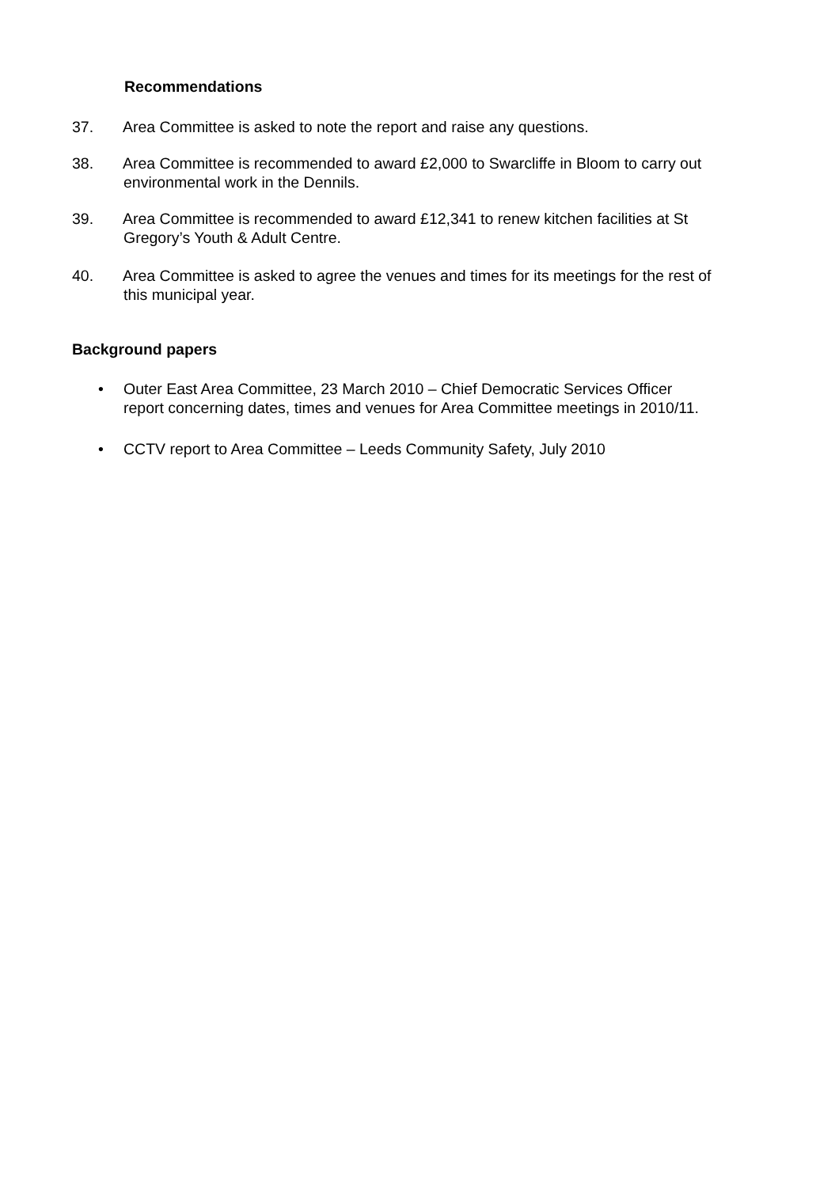Recommendations
37. Area Committee is asked to note the report and raise any questions.
38. Area Committee is recommended to award £2,000 to Swarcliffe in Bloom to carry out
environmental work in the Dennils.
39. Area Committee is recommended to award £12,341 to renew kitchen facilities at St
Gregory’s Youth & Adult Centre.
40. Area Committee is asked to agree the venues and times for its meetings for the rest of
this municipal year.
Background papers
• Outer East Area Committee, 23 March 2010 – Chief Democratic Services Officer
report concerning dates, times and venues for Area Committee meetings in 2010/11.
• CCTV report to Area Committee – Leeds Community Safety, July 2010